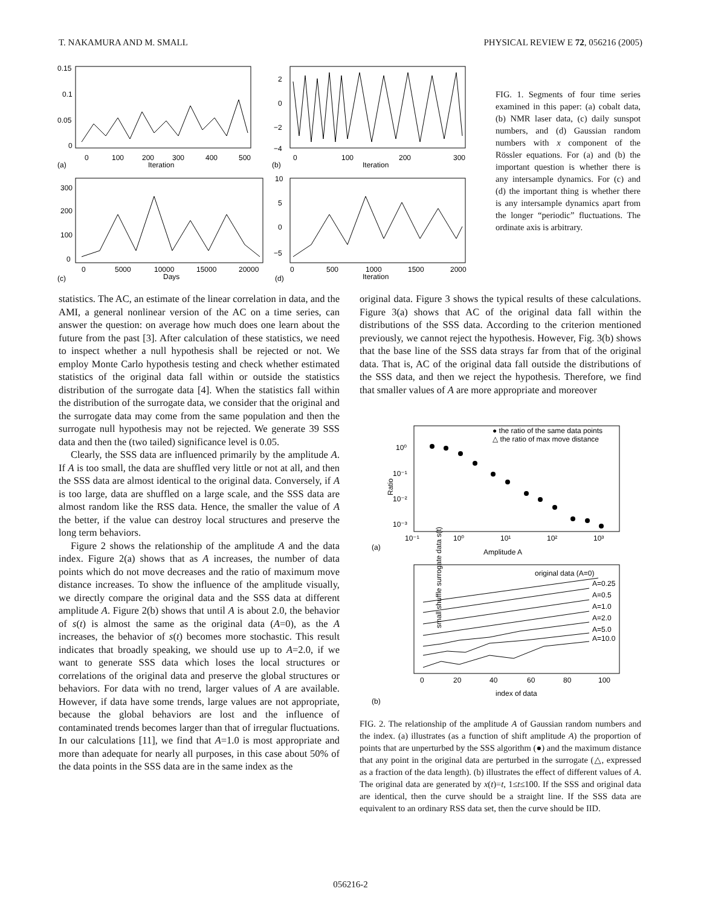T. NAKAMURA AND M. SMALL PHYSICAL REVIEW E 72, 056216 (2005)
0.15
0.1
0.05
0
0
100
200
300
400
500
Iteration
(a)
2
0
−2
−4
0
100
200
300
Iteration
(b)
300
200
100
0
0
5000
10000
15000
20000
Days
(c)
10
5
0
−5
0
500
1000
1500
2000
Iteration
(d)
FIG. 1. Segments of four time series examined in this paper: (a) cobalt data, (b) NMR laser data, (c) daily sunspot numbers, and (d) Gaussian random numbers with x component of the Rössler equations. For (a) and (b) the important question is whether there is any intersample dynamics. For (c) and (d) the important thing is whether there is any intersample dynamics apart from the longer “periodic” fluctuations. The ordinate axis is arbitrary.
statistics. The AC, an estimate of the linear correlation in data, and the AMI, a general nonlinear version of the AC on a time series, can answer the question: on average how much does one learn about the future from the past [3]. After calculation of these statistics, we need to inspect whether a null hypothesis shall be rejected or not. We employ Monte Carlo hypothesis testing and check whether estimated statistics of the original data fall within or outside the statistics distribution of the surrogate data [4]. When the statistics fall within the distribution of the surrogate data, we consider that the original and the surrogate data may come from the same population and then the surrogate null hypothesis may not be rejected. We generate 39 SSS data and then the (two tailed) significance level is 0.05.
Clearly, the SSS data are influenced primarily by the amplitude A. If A is too small, the data are shuffled very little or not at all, and then the SSS data are almost identical to the original data. Conversely, if A is too large, data are shuffled on a large scale, and the SSS data are almost random like the RSS data. Hence, the smaller the value of A the better, if the value can destroy local structures and preserve the long term behaviors.
Figure 2 shows the relationship of the amplitude A and the data index. Figure 2(a) shows that as A increases, the number of data points which do not move decreases and the ratio of maximum move distance increases. To show the influence of the amplitude visually, we directly compare the original data and the SSS data at different amplitude A. Figure 2(b) shows that until A is about 2.0, the behavior of s(t) is almost the same as the original data (A=0), as the A increases, the behavior of s(t) becomes more stochastic. This result indicates that broadly speaking, we should use up to A=2.0, if we want to generate SSS data which loses the local structures or correlations of the original data and preserve the global structures or behaviors. For data with no trend, larger values of A are available. However, if data have some trends, large values are not appropriate, because the global behaviors are lost and the influence of contaminated trends becomes larger than that of irregular fluctuations. In our calculations [11], we find that A=1.0 is most appropriate and more than adequate for nearly all purposes, in this case about 50% of the data points in the SSS data are in the same index as the
original data. Figure 3 shows the typical results of these calculations. Figure 3(a) shows that AC of the original data fall within the distributions of the SSS data. According to the criterion mentioned previously, we cannot reject the hypothesis. However, Fig. 3(b) shows that the base line of the SSS data strays far from that of the original data. That is, AC of the original data fall outside the distributions of the SSS data, and then we reject the hypothesis. Therefore, we find that smaller values of A are more appropriate and moreover
● the ratio of the same data points
△ the ratio of max move distance
10⁰
10⁻¹
10⁻²
10⁻³
Ratio
10⁻¹
10⁰
10¹
10²
10³
Amplitude A
(a)
original data (A=0)
A=0.25
A=0.5
A=1.0
A=2.0
A=5.0
A=10.0
small shuffle surrogate data s(t)
0
20
40
60
80
100
index of data
(b)
FIG. 2. The relationship of the amplitude A of Gaussian random numbers and the index. (a) illustrates (as a function of shift amplitude A) the proportion of points that are unperturbed by the SSS algorithm (●) and the maximum distance that any point in the original data are perturbed in the surrogate (△, expressed as a fraction of the data length). (b) illustrates the effect of different values of A. The original data are generated by x(t)=t, 1≤t≤100. If the SSS and original data are identical, then the curve should be a straight line. If the SSS data are equivalent to an ordinary RSS data set, then the curve should be IID.
056216-2